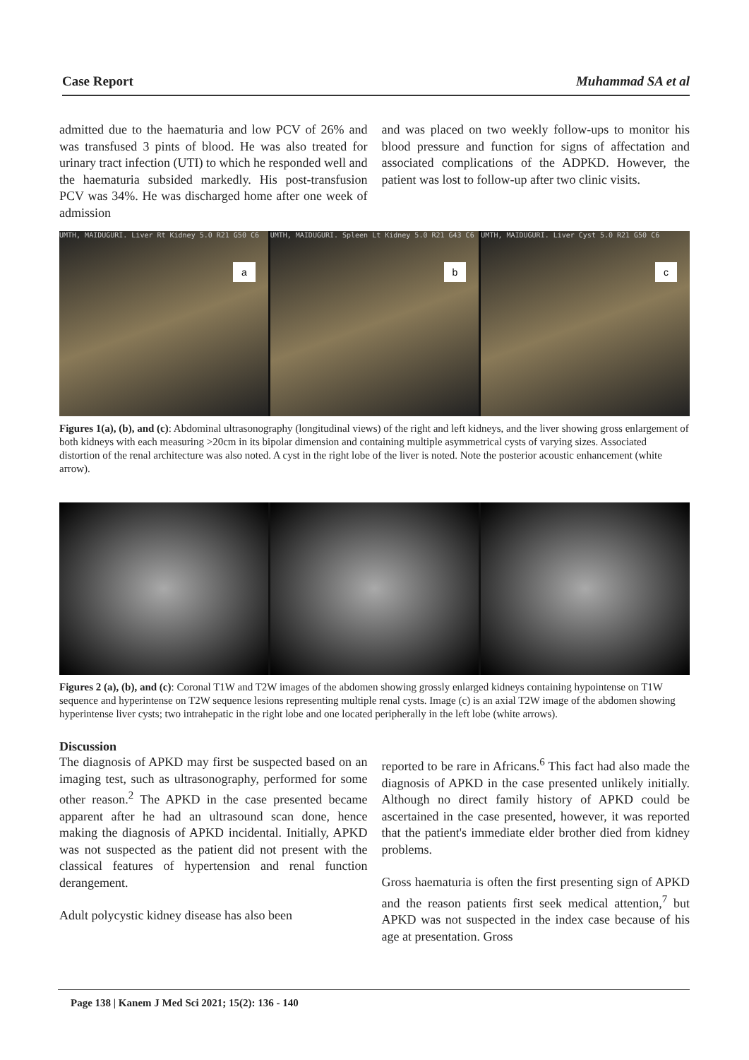Case Report Muhammad SA et al
admitted due to the haematuria and low PCV of 26% and was transfused 3 pints of blood. He was also treated for urinary tract infection (UTI) to which he responded well and the haematuria subsided markedly. His post-transfusion PCV was 34%. He was discharged home after one week of admission
and was placed on two weekly follow-ups to monitor his blood pressure and function for signs of affectation and associated complications of the ADPKD. However, the patient was lost to follow-up after two clinic visits.
UMTH, MAIDUGURI. Liver Rt Kidney 5.0 R21 G50 C6
a
UMTH, MAIDUGURI. Spleen Lt Kidney 5.0 R21 G43 C6
b
UMTH, MAIDUGURI. Liver Cyst 5.0 R21 G50 C6
c
Figures 1(a), (b), and (c): Abdominal ultrasonography (longitudinal views) of the right and left kidneys, and the liver showing gross enlargement of both kidneys with each measuring >20cm in its bipolar dimension and containing multiple asymmetrical cysts of varying sizes. Associated distortion of the renal architecture was also noted. A cyst in the right lobe of the liver is noted. Note the posterior acoustic enhancement (white arrow).
Figures 2 (a), (b), and (c): Coronal T1W and T2W images of the abdomen showing grossly enlarged kidneys containing hypointense on T1W sequence and hyperintense on T2W sequence lesions representing multiple renal cysts. Image (c) is an axial T2W image of the abdomen showing hyperintense liver cysts; two intrahepatic in the right lobe and one located peripherally in the left lobe (white arrows).
Discussion
The diagnosis of APKD may first be suspected based on an imaging test, such as ultrasonography, performed for some other reason.<sup>2</sup> The APKD in the case presented became apparent after he had an ultrasound scan done, hence making the diagnosis of APKD incidental. Initially, APKD was not suspected as the patient did not present with the classical features of hypertension and renal function derangement.
Adult polycystic kidney disease has also been
reported to be rare in Africans.<sup>6</sup> This fact had also made the diagnosis of APKD in the case presented unlikely initially. Although no direct family history of APKD could be ascertained in the case presented, however, it was reported that the patient's immediate elder brother died from kidney problems.
Gross haematuria is often the first presenting sign of APKD and the reason patients first seek medical attention,<sup>7</sup> but APKD was not suspected in the index case because of his age at presentation. Gross
Page 138 | Kanem J Med Sci 2021; 15(2): 136 - 140